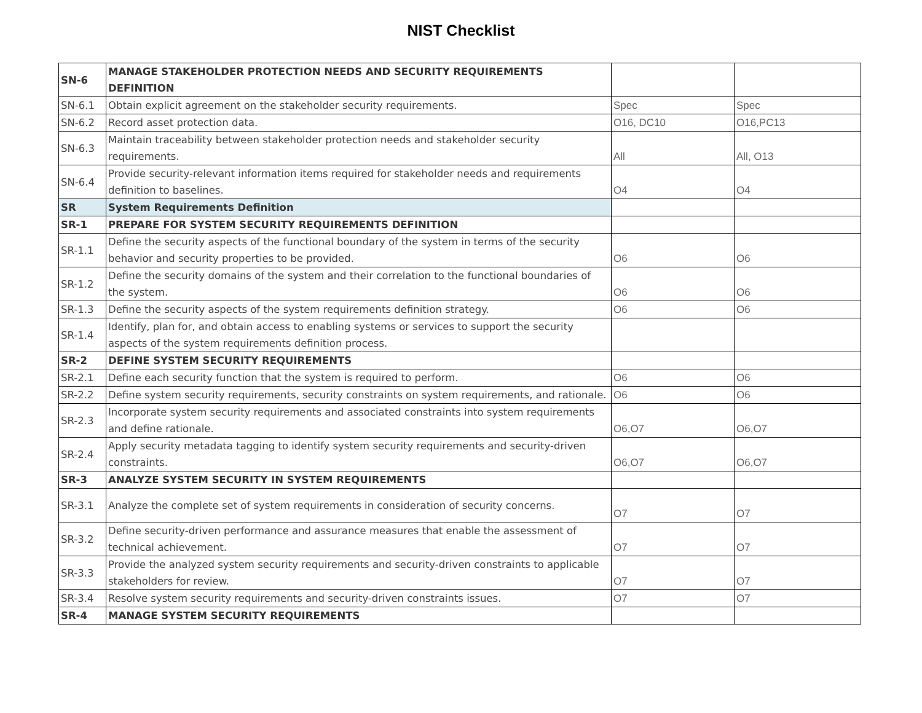NIST Checklist
| SN-6 | MANAGE STAKEHOLDER PROTECTION NEEDS AND SECURITY REQUIREMENTS DEFINITION | | |
| SN-6.1 | Obtain explicit agreement on the stakeholder security requirements. | Spec | Spec |
| SN-6.2 | Record asset protection data. | O16, DC10 | O16,PC13 |
| SN-6.3 | Maintain traceability between stakeholder protection needs and stakeholder security requirements. | All | All, O13 |
| SN-6.4 | Provide security-relevant information items required for stakeholder needs and requirements definition to baselines. | O4 | O4 |
| SR | System Requirements Definition | | |
| SR-1 | PREPARE FOR SYSTEM SECURITY REQUIREMENTS DEFINITION | | |
| SR-1.1 | Define the security aspects of the functional boundary of the system in terms of the security behavior and security properties to be provided. | O6 | O6 |
| SR-1.2 | Define the security domains of the system and their correlation to the functional boundaries of the system. | O6 | O6 |
| SR-1.3 | Define the security aspects of the system requirements definition strategy. | O6 | O6 |
| SR-1.4 | Identify, plan for, and obtain access to enabling systems or services to support the security aspects of the system requirements definition process. | | |
| SR-2 | DEFINE SYSTEM SECURITY REQUIREMENTS | | |
| SR-2.1 | Define each security function that the system is required to perform. | O6 | O6 |
| SR-2.2 | Define system security requirements, security constraints on system requirements, and rationale. | O6 | O6 |
| SR-2.3 | Incorporate system security requirements and associated constraints into system requirements and define rationale. | O6,O7 | O6,O7 |
| SR-2.4 | Apply security metadata tagging to identify system security requirements and security-driven constraints. | O6,O7 | O6,O7 |
| SR-3 | ANALYZE SYSTEM SECURITY IN SYSTEM REQUIREMENTS | | |
| SR-3.1 | Analyze the complete set of system requirements in consideration of security concerns. | O7 | O7 |
| SR-3.2 | Define security-driven performance and assurance measures that enable the assessment of technical achievement. | O7 | O7 |
| SR-3.3 | Provide the analyzed system security requirements and security-driven constraints to applicable stakeholders for review. | O7 | O7 |
| SR-3.4 | Resolve system security requirements and security-driven constraints issues. | O7 | O7 |
| SR-4 | MANAGE SYSTEM SECURITY REQUIREMENTS | | |